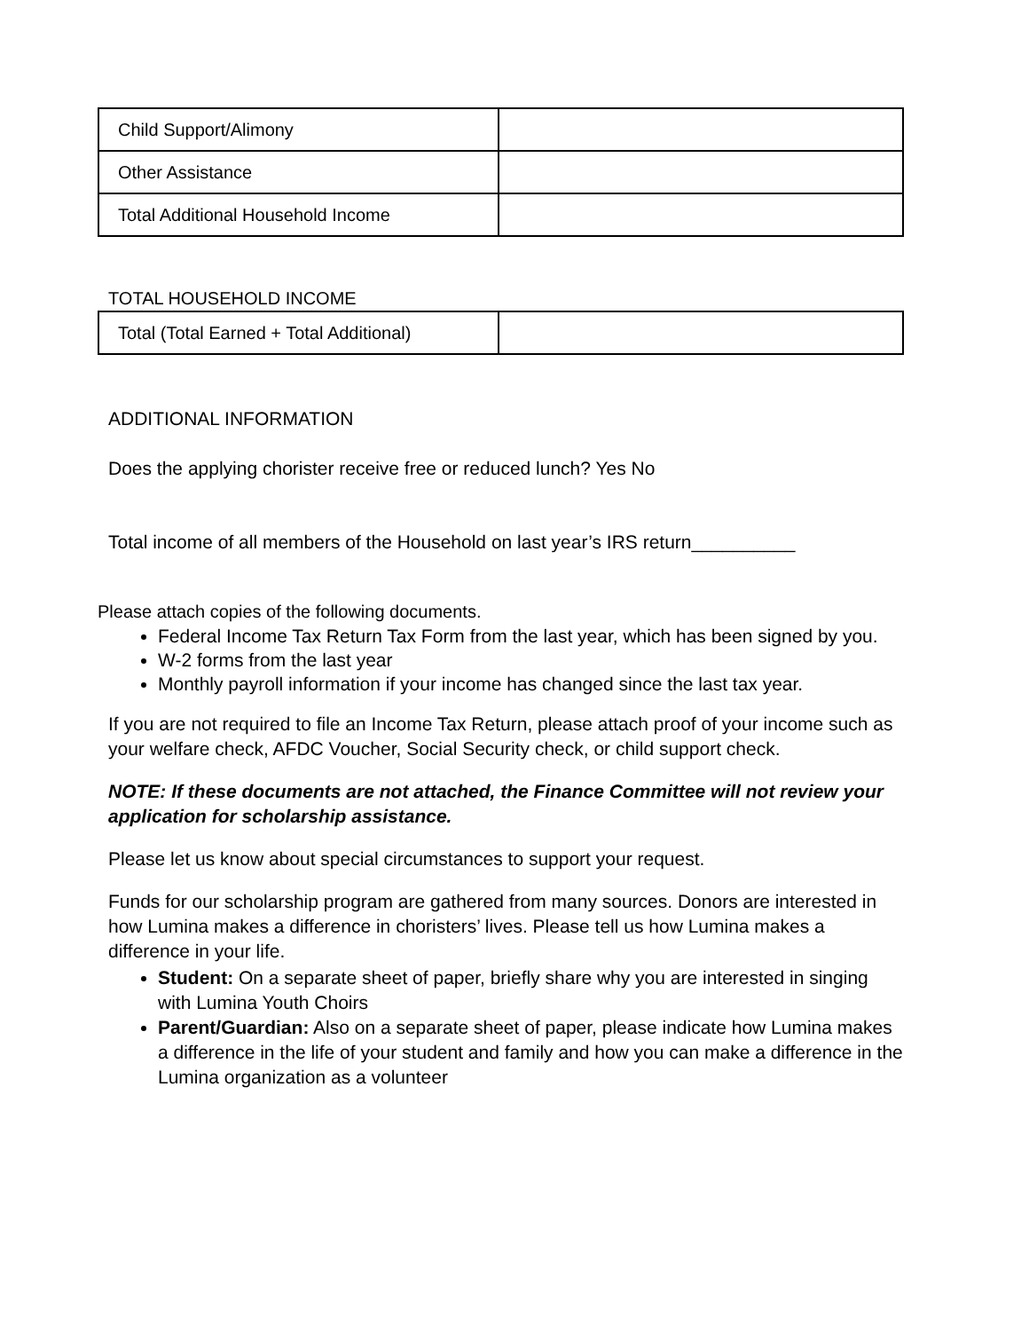| Child Support/Alimony | |
| Other Assistance | |
| Total Additional Household Income | |
TOTAL HOUSEHOLD INCOME
| Total (Total Earned + Total Additional) | |
ADDITIONAL INFORMATION
Does the applying chorister receive free or reduced lunch? Yes No
Total income of all members of the Household on last year’s IRS return__________
Please attach copies of the following documents.
Federal Income Tax Return Tax Form from the last year, which has been signed by you.
W-2 forms from the last year
Monthly payroll information if your income has changed since the last tax year.
If you are not required to file an Income Tax Return, please attach proof of your income such as your welfare check, AFDC Voucher, Social Security check, or child support check.
NOTE: If these documents are not attached, the Finance Committee will not review your application for scholarship assistance.
Please let us know about special circumstances to support your request.
Funds for our scholarship program are gathered from many sources. Donors are interested in how Lumina makes a difference in choristers’ lives. Please tell us how Lumina makes a difference in your life.
Student: On a separate sheet of paper, briefly share why you are interested in singing with Lumina Youth Choirs
Parent/Guardian: Also on a separate sheet of paper, please indicate how Lumina makes a difference in the life of your student and family and how you can make a difference in the Lumina organization as a volunteer